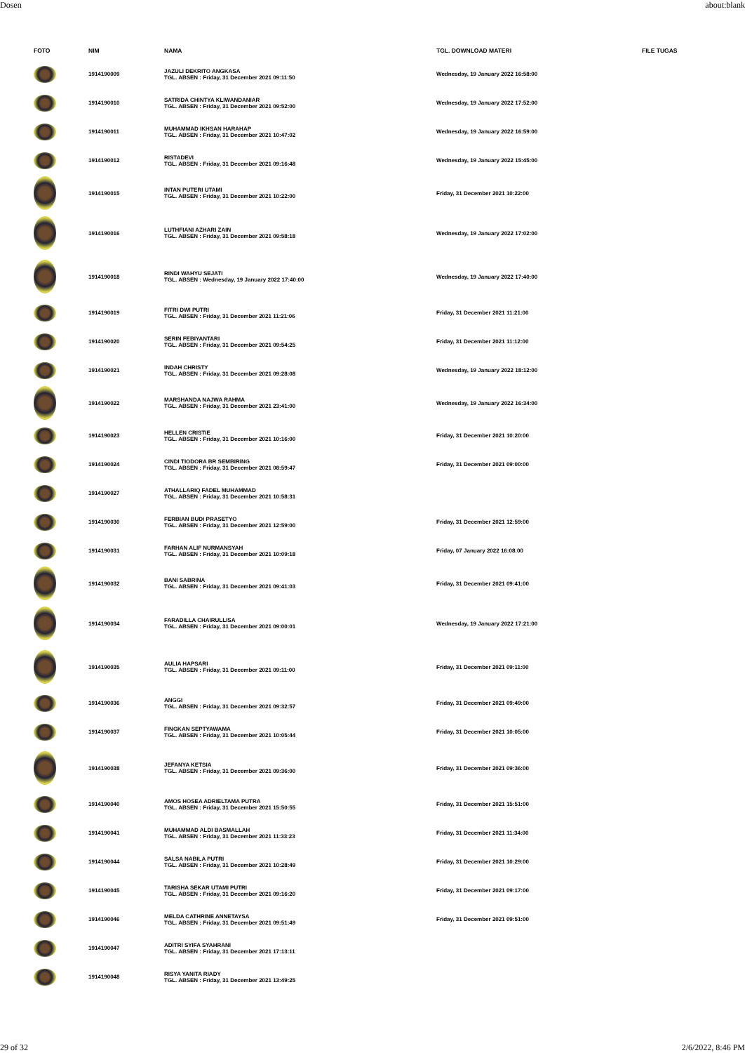Dosen about:blank
| FOTO | NIM | NAMA | TGL. DOWNLOAD MATERI | FILE TUGAS |
| --- | --- | --- | --- | --- |
| | 1914190009 | JAZULI DEKRITO ANGKASA TGL. ABSEN : Friday, 31 December 2021 09:11:50 | Wednesday, 19 January 2022 16:58:00 | |
| | 1914190010 | SATRIDA CHINTYA KLIWANDANIAR TGL. ABSEN : Friday, 31 December 2021 09:52:00 | Wednesday, 19 January 2022 17:52:00 | |
| | 1914190011 | MUHAMMAD IKHSAN HARAHAP TGL. ABSEN : Friday, 31 December 2021 10:47:02 | Wednesday, 19 January 2022 16:59:00 | |
| | 1914190012 | RISTADEVI TGL. ABSEN : Friday, 31 December 2021 09:16:48 | Wednesday, 19 January 2022 15:45:00 | |
| | 1914190015 | INTAN PUTERI UTAMI TGL. ABSEN : Friday, 31 December 2021 10:22:00 | Friday, 31 December 2021 10:22:00 | |
| | 1914190016 | LUTHFIANI AZHARI ZAIN TGL. ABSEN : Friday, 31 December 2021 09:58:18 | Wednesday, 19 January 2022 17:02:00 | |
| | 1914190018 | RINDI WAHYU SEJATI TGL. ABSEN : Wednesday, 19 January 2022 17:40:00 | Wednesday, 19 January 2022 17:40:00 | |
| | 1914190019 | FITRI DWI PUTRI TGL. ABSEN : Friday, 31 December 2021 11:21:06 | Friday, 31 December 2021 11:21:00 | |
| | 1914190020 | SERIN FEBIYANTARI TGL. ABSEN : Friday, 31 December 2021 09:54:25 | Friday, 31 December 2021 11:12:00 | |
| | 1914190021 | INDAH CHRISTY TGL. ABSEN : Friday, 31 December 2021 09:28:08 | Wednesday, 19 January 2022 18:12:00 | |
| | 1914190022 | MARSHANDA NAJWA RAHMA TGL. ABSEN : Friday, 31 December 2021 23:41:00 | Wednesday, 19 January 2022 16:34:00 | |
| | 1914190023 | HELLEN CRISTIE TGL. ABSEN : Friday, 31 December 2021 10:16:00 | Friday, 31 December 2021 10:20:00 | |
| | 1914190024 | CINDI TIODORA BR SEMBIRING TGL. ABSEN : Friday, 31 December 2021 08:59:47 | Friday, 31 December 2021 09:00:00 | |
| | 1914190027 | ATHALLARIQ FADEL MUHAMMAD TGL. ABSEN : Friday, 31 December 2021 10:58:31 | | |
| | 1914190030 | FERBIAN BUDI PRASETYO TGL. ABSEN : Friday, 31 December 2021 12:59:00 | Friday, 31 December 2021 12:59:00 | |
| | 1914190031 | FARHAN ALIF NURMANSYAH TGL. ABSEN : Friday, 31 December 2021 10:09:18 | Friday, 07 January 2022 16:08:00 | |
| | 1914190032 | BANI SABRINA TGL. ABSEN : Friday, 31 December 2021 09:41:03 | Friday, 31 December 2021 09:41:00 | |
| | 1914190034 | FARADILLA CHAIRULLISA TGL. ABSEN : Friday, 31 December 2021 09:00:01 | Wednesday, 19 January 2022 17:21:00 | |
| | 1914190035 | AULIA HAPSARI TGL. ABSEN : Friday, 31 December 2021 09:11:00 | Friday, 31 December 2021 09:11:00 | |
| | 1914190036 | ANGGI TGL. ABSEN : Friday, 31 December 2021 09:32:57 | Friday, 31 December 2021 09:49:00 | |
| | 1914190037 | FINGKAN SEPTYAWAMA TGL. ABSEN : Friday, 31 December 2021 10:05:44 | Friday, 31 December 2021 10:05:00 | |
| | 1914190038 | JEFANYA KETSIA TGL. ABSEN : Friday, 31 December 2021 09:36:00 | Friday, 31 December 2021 09:36:00 | |
| | 1914190040 | AMOS HOSEA ADRIELTAMA PUTRA TGL. ABSEN : Friday, 31 December 2021 15:50:55 | Friday, 31 December 2021 15:51:00 | |
| | 1914190041 | MUHAMMAD ALDI BASMALLAH TGL. ABSEN : Friday, 31 December 2021 11:33:23 | Friday, 31 December 2021 11:34:00 | |
| | 1914190044 | SALSA NABILA PUTRI TGL. ABSEN : Friday, 31 December 2021 10:28:49 | Friday, 31 December 2021 10:29:00 | |
| | 1914190045 | TARISHA SEKAR UTAMI PUTRI TGL. ABSEN : Friday, 31 December 2021 09:16:20 | Friday, 31 December 2021 09:17:00 | |
| | 1914190046 | MELDA CATHRINE ANNETAYSA TGL. ABSEN : Friday, 31 December 2021 09:51:49 | Friday, 31 December 2021 09:51:00 | |
| | 1914190047 | ADITRI SYIFA SYAHRANI TGL. ABSEN : Friday, 31 December 2021 17:13:11 | | |
| | 1914190048 | RISYA YANITA RIADY TGL. ABSEN : Friday, 31 December 2021 13:49:25 | | |
29 of 32 2/6/2022, 8:46 PM